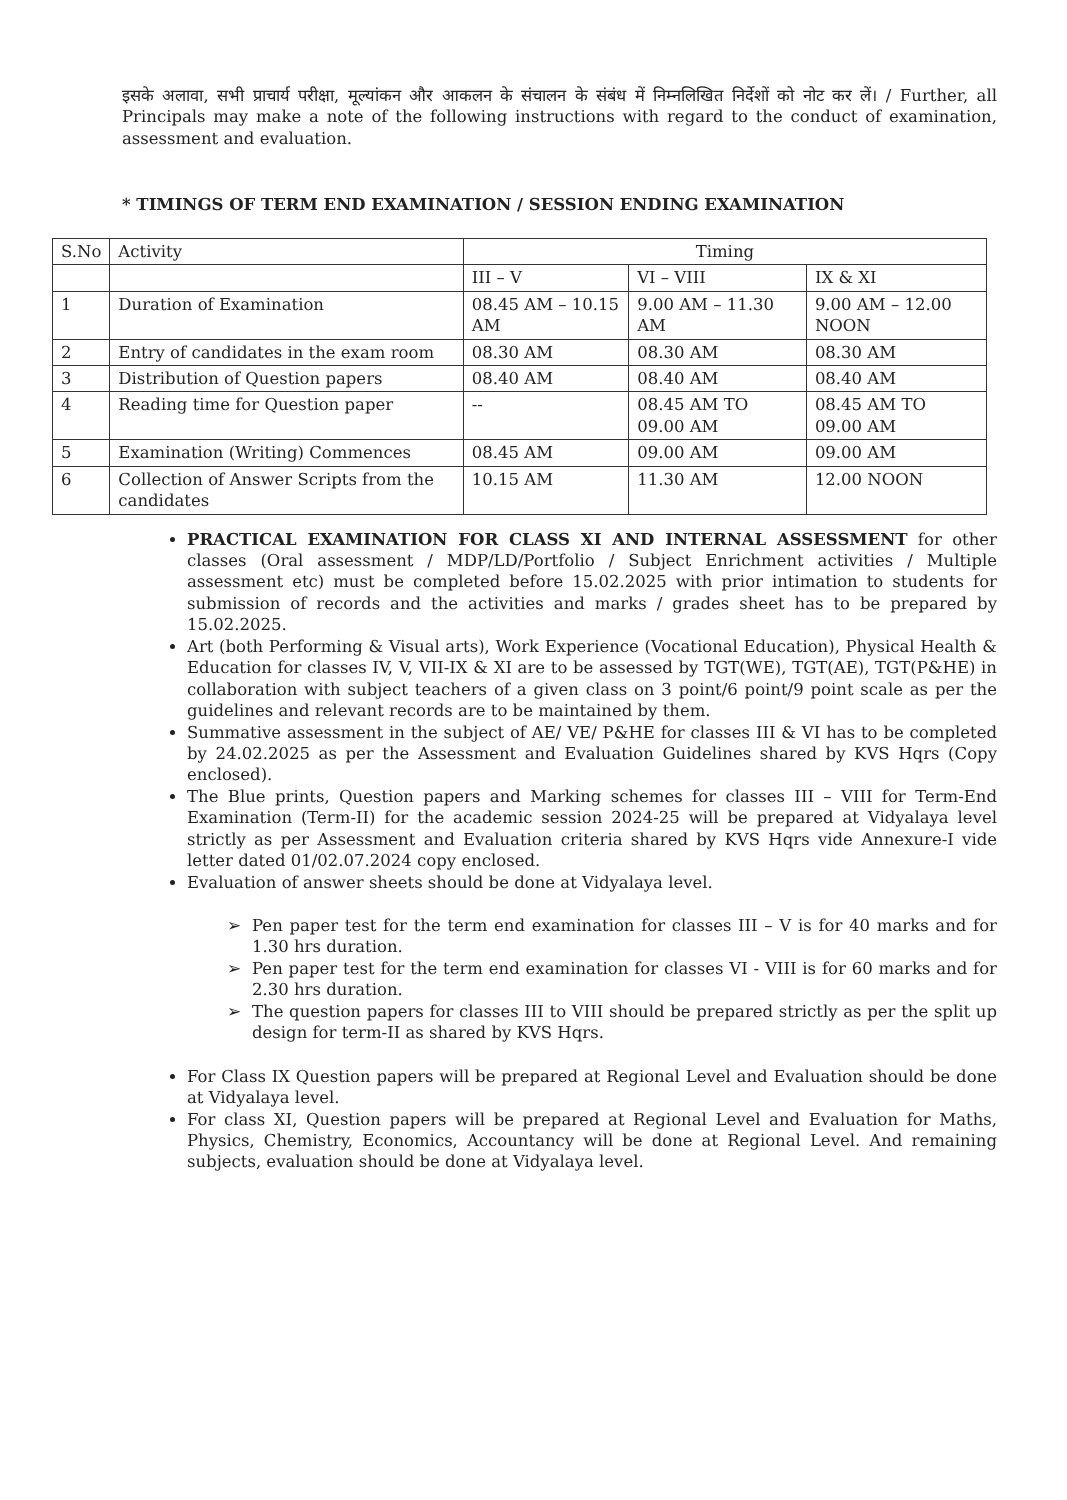इसके अलावा, सभी प्राचार्य परीक्षा, मूल्यांकन और आकलन के संचालन के संबंध में निम्नलिखित निर्देशों को नोट कर लें। / Further, all Principals may make a note of the following instructions with regard to the conduct of examination, assessment and evaluation.
* TIMINGS OF TERM END EXAMINATION / SESSION ENDING EXAMINATION
| S.No | Activity | Timing | | |
| --- | --- | --- | --- | --- |
| | | III – V | VI – VIII | IX & XI |
| 1 | Duration of Examination | 08.45 AM – 10.15 AM | 9.00 AM – 11.30 AM | 9.00 AM – 12.00 NOON |
| 2 | Entry of candidates in the exam room | 08.30 AM | 08.30 AM | 08.30 AM |
| 3 | Distribution of Question papers | 08.40 AM | 08.40 AM | 08.40 AM |
| 4 | Reading time for Question paper | -- | 08.45 AM TO 09.00 AM | 08.45 AM TO 09.00 AM |
| 5 | Examination (Writing) Commences | 08.45 AM | 09.00 AM | 09.00 AM |
| 6 | Collection of Answer Scripts from the candidates | 10.15 AM | 11.30 AM | 12.00 NOON |
PRACTICAL EXAMINATION FOR CLASS XI AND INTERNAL ASSESSMENT for other classes (Oral assessment / MDP/LD/Portfolio / Subject Enrichment activities / Multiple assessment etc) must be completed before 15.02.2025 with prior intimation to students for submission of records and the activities and marks / grades sheet has to be prepared by 15.02.2025.
Art (both Performing & Visual arts), Work Experience (Vocational Education), Physical Health & Education for classes IV, V, VII-IX & XI are to be assessed by TGT(WE), TGT(AE), TGT(P&HE) in collaboration with subject teachers of a given class on 3 point/6 point/9 point scale as per the guidelines and relevant records are to be maintained by them.
Summative assessment in the subject of AE/ VE/ P&HE for classes III & VI has to be completed by 24.02.2025 as per the Assessment and Evaluation Guidelines shared by KVS Hqrs (Copy enclosed).
The Blue prints, Question papers and Marking schemes for classes III – VIII for Term-End Examination (Term-II) for the academic session 2024-25 will be prepared at Vidyalaya level strictly as per Assessment and Evaluation criteria shared by KVS Hqrs vide Annexure-I vide letter dated 01/02.07.2024 copy enclosed.
Evaluation of answer sheets should be done at Vidyalaya level.
➢ Pen paper test for the term end examination for classes III – V is for 40 marks and for 1.30 hrs duration.
➢ Pen paper test for the term end examination for classes VI - VIII is for 60 marks and for 2.30 hrs duration.
➢ The question papers for classes III to VIII should be prepared strictly as per the split up design for term-II as shared by KVS Hqrs.
For Class IX Question papers will be prepared at Regional Level and Evaluation should be done at Vidyalaya level.
For class XI, Question papers will be prepared at Regional Level and Evaluation for Maths, Physics, Chemistry, Economics, Accountancy will be done at Regional Level. And remaining subjects, evaluation should be done at Vidyalaya level.